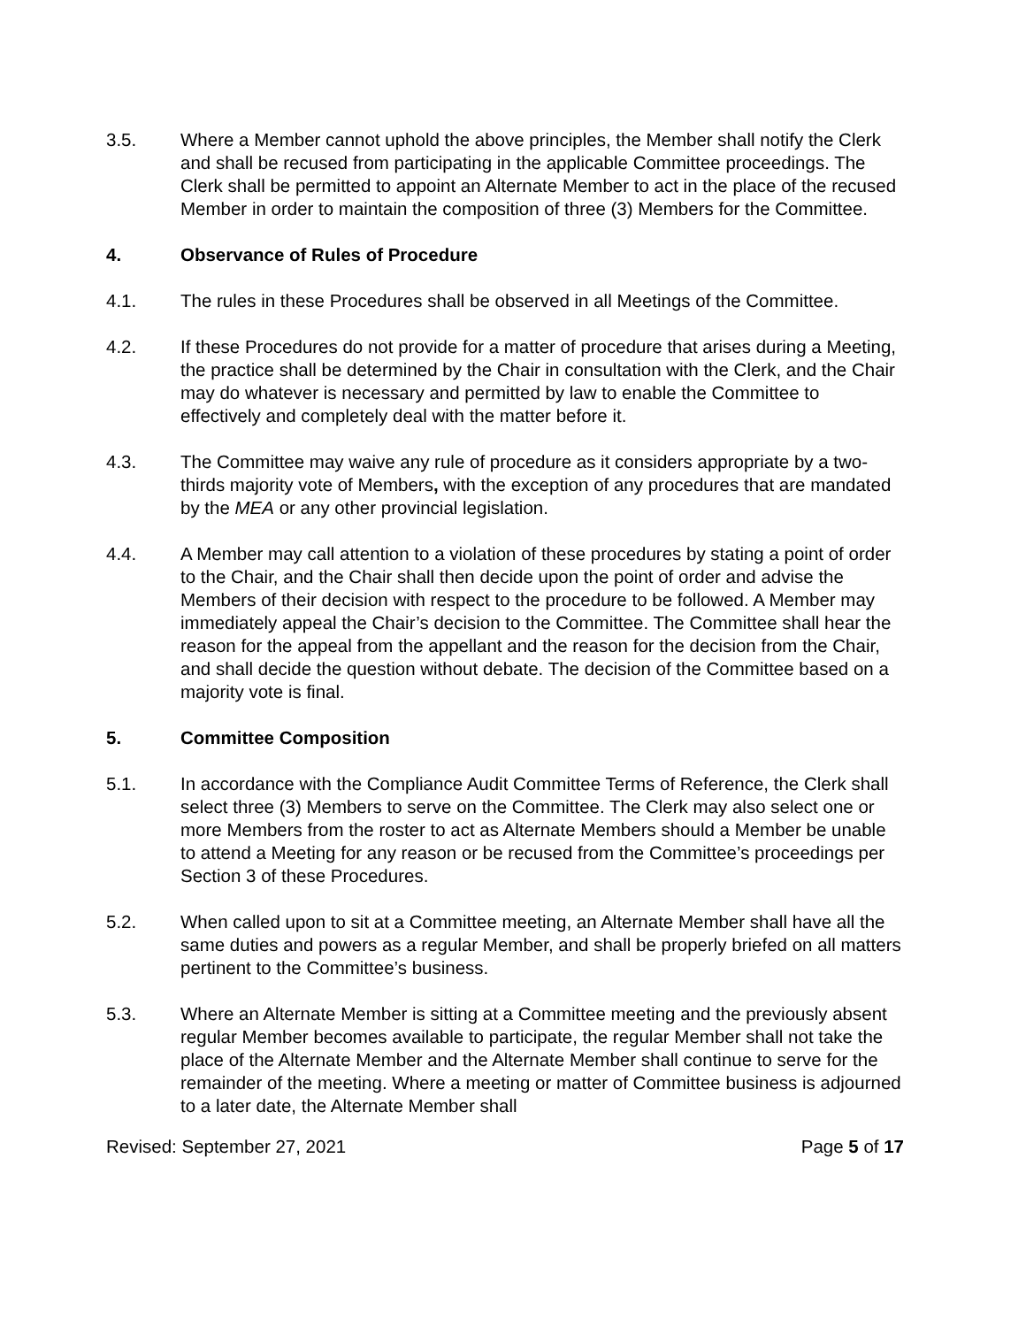3.5. Where a Member cannot uphold the above principles, the Member shall notify the Clerk and shall be recused from participating in the applicable Committee proceedings. The Clerk shall be permitted to appoint an Alternate Member to act in the place of the recused Member in order to maintain the composition of three (3) Members for the Committee.
4. Observance of Rules of Procedure
4.1. The rules in these Procedures shall be observed in all Meetings of the Committee.
4.2. If these Procedures do not provide for a matter of procedure that arises during a Meeting, the practice shall be determined by the Chair in consultation with the Clerk, and the Chair may do whatever is necessary and permitted by law to enable the Committee to effectively and completely deal with the matter before it.
4.3. The Committee may waive any rule of procedure as it considers appropriate by a two-thirds majority vote of Members, with the exception of any procedures that are mandated by the MEA or any other provincial legislation.
4.4. A Member may call attention to a violation of these procedures by stating a point of order to the Chair, and the Chair shall then decide upon the point of order and advise the Members of their decision with respect to the procedure to be followed. A Member may immediately appeal the Chair’s decision to the Committee. The Committee shall hear the reason for the appeal from the appellant and the reason for the decision from the Chair, and shall decide the question without debate. The decision of the Committee based on a majority vote is final.
5. Committee Composition
5.1. In accordance with the Compliance Audit Committee Terms of Reference, the Clerk shall select three (3) Members to serve on the Committee. The Clerk may also select one or more Members from the roster to act as Alternate Members should a Member be unable to attend a Meeting for any reason or be recused from the Committee’s proceedings per Section 3 of these Procedures.
5.2. When called upon to sit at a Committee meeting, an Alternate Member shall have all the same duties and powers as a regular Member, and shall be properly briefed on all matters pertinent to the Committee’s business.
5.3. Where an Alternate Member is sitting at a Committee meeting and the previously absent regular Member becomes available to participate, the regular Member shall not take the place of the Alternate Member and the Alternate Member shall continue to serve for the remainder of the meeting. Where a meeting or matter of Committee business is adjourned to a later date, the Alternate Member shall
Revised: September 27, 2021 Page 5 of 17